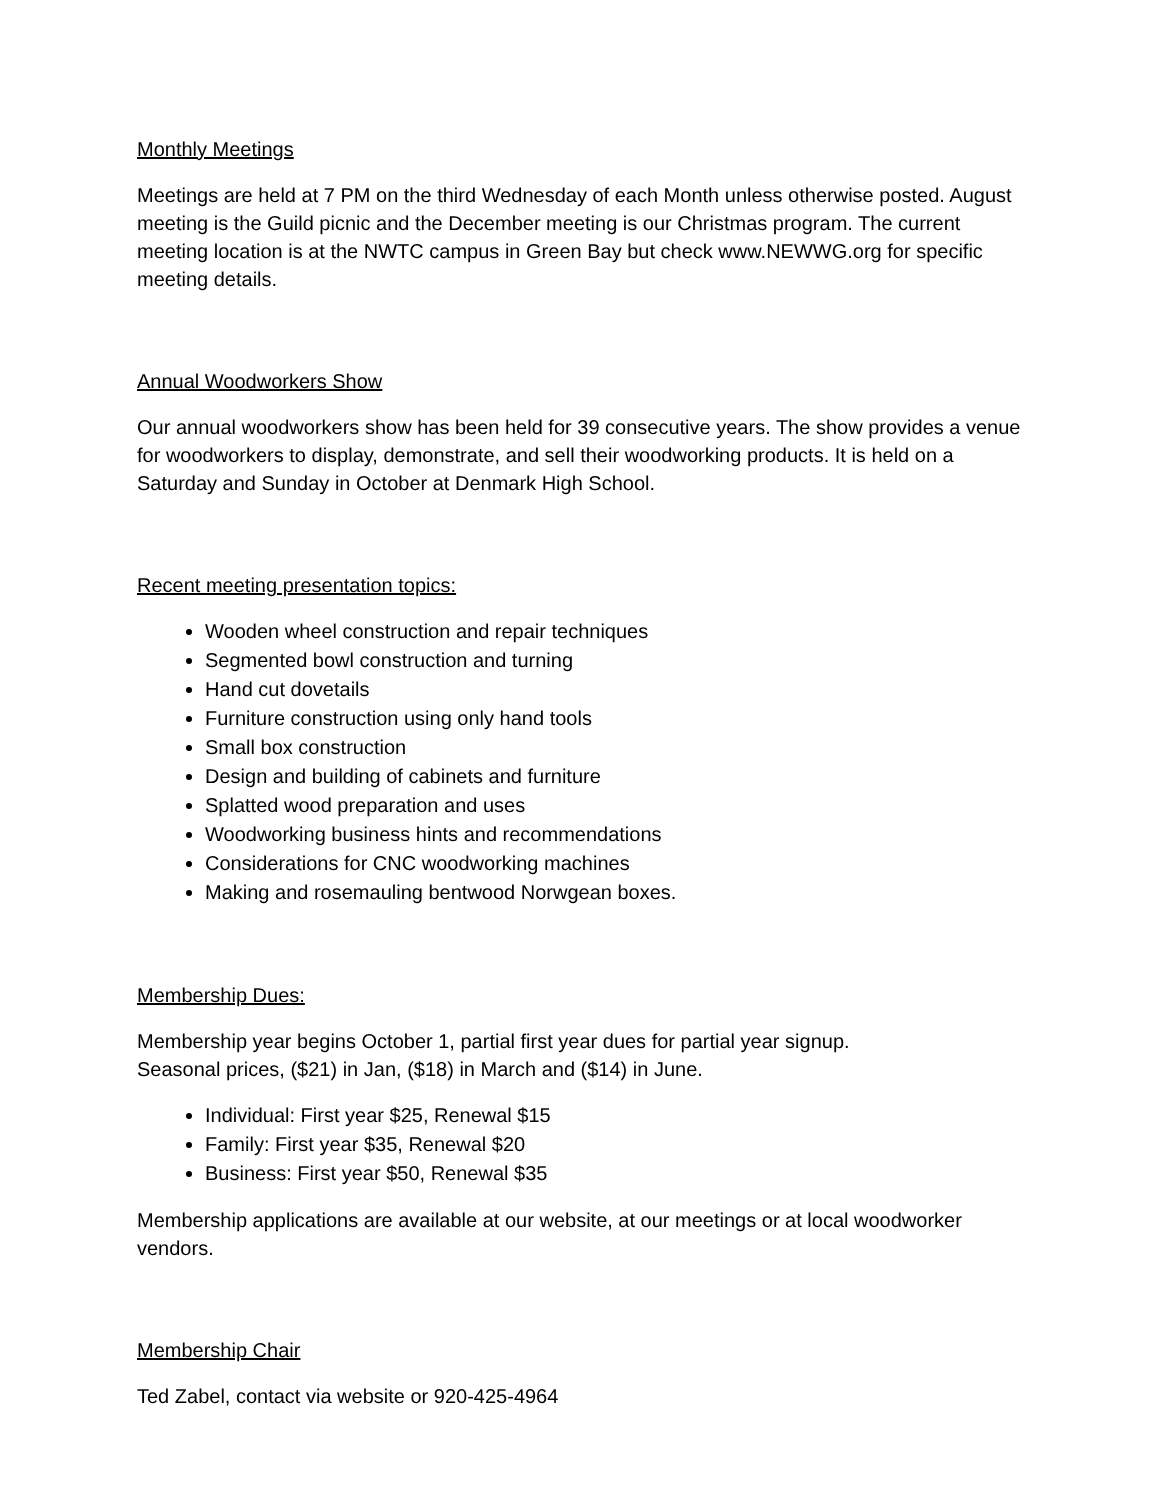Monthly Meetings
Meetings are held at 7 PM on the third Wednesday of each Month unless otherwise posted. August meeting is the Guild picnic and the December meeting is our Christmas program. The current meeting location is at the NWTC campus in Green Bay but check www.NEWWG.org for specific meeting details.
Annual Woodworkers Show
Our annual woodworkers show has been held for 39 consecutive years. The show provides a venue for woodworkers to display, demonstrate, and sell their woodworking products. It is held on a Saturday and Sunday in October at Denmark High School.
Recent meeting presentation topics:
Wooden wheel construction and repair techniques
Segmented bowl construction and turning
Hand cut dovetails
Furniture construction using only hand tools
Small box construction
Design and building of cabinets and furniture
Splatted wood preparation and uses
Woodworking business hints and recommendations
Considerations for CNC woodworking machines
Making and rosemauling bentwood Norwgean boxes.
Membership Dues:
Membership year begins October 1, partial first year dues for partial year signup.
Seasonal prices, ($21) in Jan, ($18) in March and ($14) in June.
Individual: First year $25, Renewal $15
Family: First year $35, Renewal $20
Business: First year $50, Renewal $35
Membership applications are available at our website, at our meetings or at local woodworker vendors.
Membership Chair
Ted Zabel, contact via website or 920-425-4964